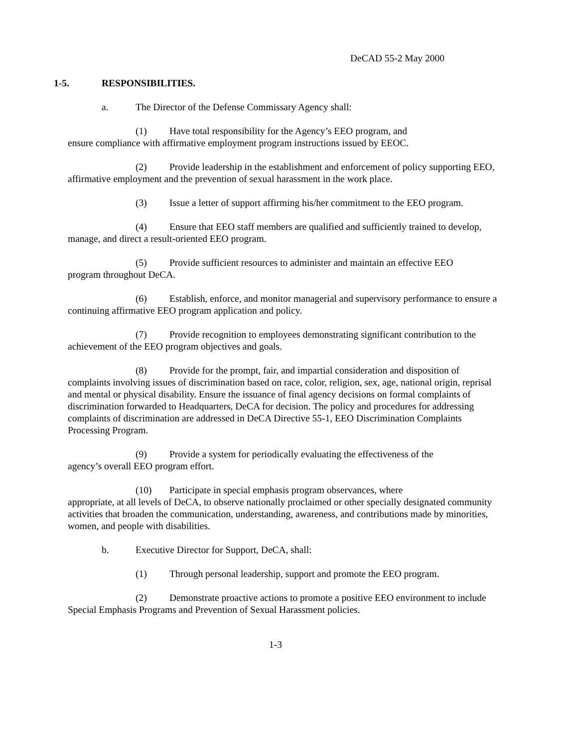DeCAD 55-2 May 2000
1-5. RESPONSIBILITIES.
a. The Director of the Defense Commissary Agency shall:
(1) Have total responsibility for the Agency’s EEO program, and
ensure compliance with affirmative employment program instructions issued by EEOC.
(2) Provide leadership in the establishment and enforcement of policy supporting EEO, affirmative employment and the prevention of sexual harassment in the work place.
(3) Issue a letter of support affirming his/her commitment to the EEO program.
(4) Ensure that EEO staff members are qualified and sufficiently trained to develop, manage, and direct a result-oriented EEO program.
(5) Provide sufficient resources to administer and maintain an effective EEO
program throughout DeCA.
(6) Establish, enforce, and monitor managerial and supervisory performance to ensure a continuing affirmative EEO program application and policy.
(7) Provide recognition to employees demonstrating significant contribution to the achievement of the EEO program objectives and goals.
(8) Provide for the prompt, fair, and impartial consideration and disposition of complaints involving issues of discrimination based on race, color, religion, sex, age, national origin, reprisal and mental or physical disability. Ensure the issuance of final agency decisions on formal complaints of discrimination forwarded to Headquarters, DeCA for decision. The policy and procedures for addressing complaints of discrimination are addressed in DeCA Directive 55-1, EEO Discrimination Complaints Processing Program.
(9) Provide a system for periodically evaluating the effectiveness of the
agency’s overall EEO program effort.
(10) Participate in special emphasis program observances, where
appropriate, at all levels of DeCA, to observe nationally proclaimed or other specially designated community activities that broaden the communication, understanding, awareness, and contributions made by minorities, women, and people with disabilities.
b. Executive Director for Support, DeCA, shall:
(1) Through personal leadership, support and promote the EEO program.
(2) Demonstrate proactive actions to promote a positive EEO environment to include Special Emphasis Programs and Prevention of Sexual Harassment policies.
1-3